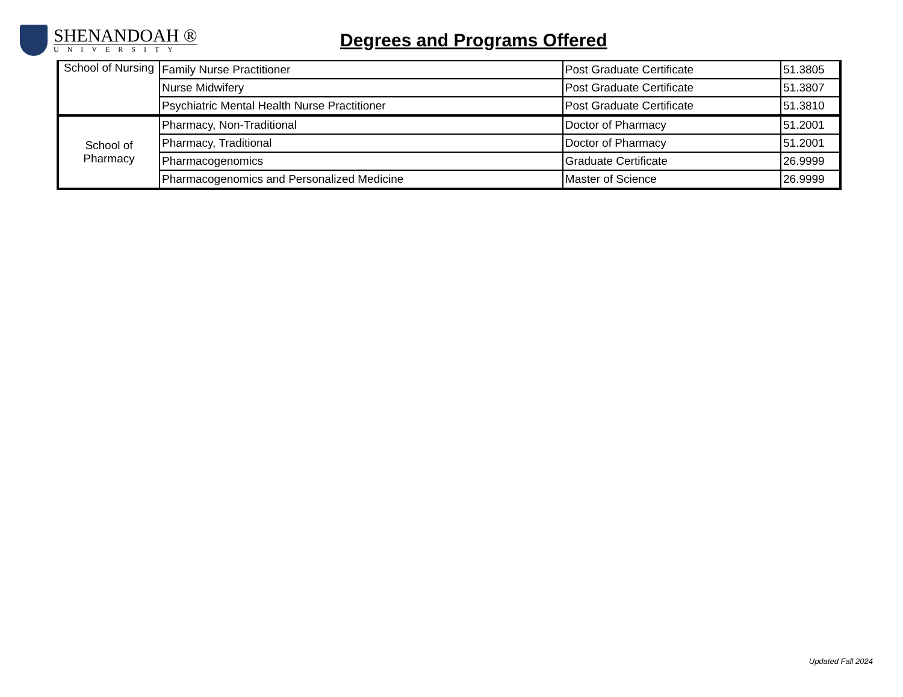SHENANDOAH ®
UNIVERSITY
Degrees and Programs Offered
| School of Nursing | Family Nurse Practitioner | Post Graduate Certificate | 51.3805 |
| | Nurse Midwifery | Post Graduate Certificate | 51.3807 |
| | Psychiatric Mental Health Nurse Practitioner | Post Graduate Certificate | 51.3810 |
| School of Pharmacy | Pharmacy, Non-Traditional | Doctor of Pharmacy | 51.2001 |
| | Pharmacy, Traditional | Doctor of Pharmacy | 51.2001 |
| | Pharmacogenomics | Graduate Certificate | 26.9999 |
| | Pharmacogenomics and Personalized Medicine | Master of Science | 26.9999 |
Updated Fall 2024